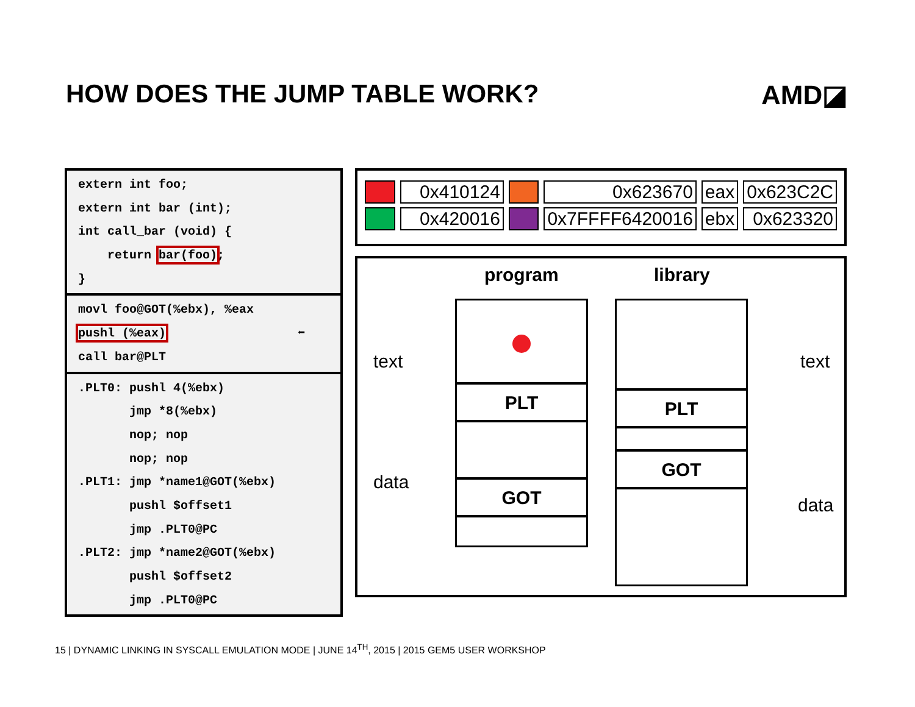HOW DOES THE JUMP TABLE WORK? AMD◪
extern int foo;
extern int bar (int);
int call_bar (void) {
return bar(foo);
}
movl foo@GOT(%ebx), %eax
pushl (%eax) ⬅
call bar@PLT
.PLT0: pushl 4(%ebx)
jmp *8(%ebx)
nop; nop
nop; nop
.PLT1: jmp *name1@GOT(%ebx)
pushl $offset1
jmp .PLT0@PC
.PLT2: jmp *name2@GOT(%ebx)
pushl $offset2
jmp .PLT0@PC
| | 0x410124 | | 0x623670 | eax | 0x623C2C |
| | 0x420016 | | 0x7FFFF6420016 | ebx | 0x623320 |
program library
text
data
text
data
PLT
GOT
PLT
GOT
15 | DYNAMIC LINKING IN SYSCALL EMULATION MODE | JUNE 14<sup>TH</sup>, 2015 | 2015 GEM5 USER WORKSHOP